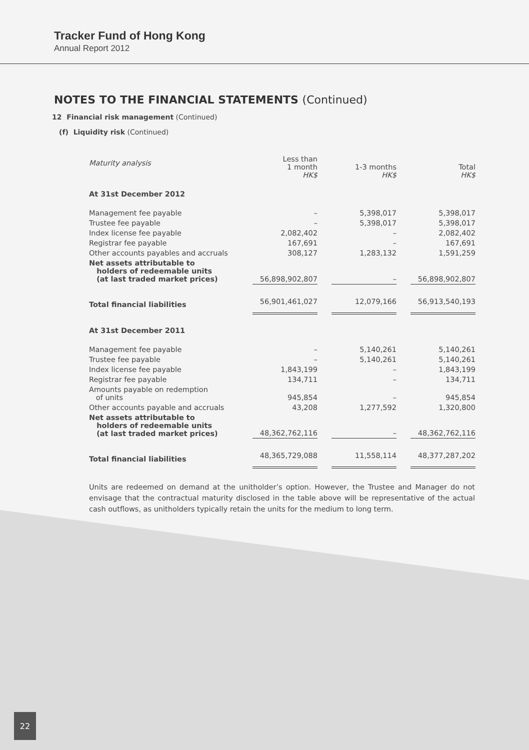Tracker Fund of Hong Kong
Annual Report 2012
NOTES TO THE FINANCIAL STATEMENTS (Continued)
12 Financial risk management (Continued)
(f) Liquidity risk (Continued)
| Maturity analysis | Less than 1 month HK$ | | 1-3 months HK$ | | Total HK$ |
| At 31st December 2012 | | | | | |
| Management fee payable | – | | 5,398,017 | | 5,398,017 |
| Trustee fee payable | – | | 5,398,017 | | 5,398,017 |
| Index license fee payable | 2,082,402 | | – | | 2,082,402 |
| Registrar fee payable | 167,691 | | – | | 167,691 |
| Other accounts payables and accruals | 308,127 | | 1,283,132 | | 1,591,259 |
| Net assets attributable to holders of redeemable units (at last traded market prices) | 56,898,902,807 | | – | | 56,898,902,807 |
| Total financial liabilities | 56,901,461,027 | | 12,079,166 | | 56,913,540,193 |
| At 31st December 2011 | | | | | |
| Management fee payable | – | | 5,140,261 | | 5,140,261 |
| Trustee fee payable | – | | 5,140,261 | | 5,140,261 |
| Index license fee payable | 1,843,199 | | – | | 1,843,199 |
| Registrar fee payable | 134,711 | | – | | 134,711 |
| Amounts payable on redemption of units | 945,854 | | – | | 945,854 |
| Other accounts payable and accruals | 43,208 | | 1,277,592 | | 1,320,800 |
| Net assets attributable to holders of redeemable units (at last traded market prices) | 48,362,762,116 | | – | | 48,362,762,116 |
| Total financial liabilities | 48,365,729,088 | | 11,558,114 | | 48,377,287,202 |
Units are redeemed on demand at the unitholder’s option. However, the Trustee and Manager do not envisage that the contractual maturity disclosed in the table above will be representative of the actual cash outflows, as unitholders typically retain the units for the medium to long term.
22